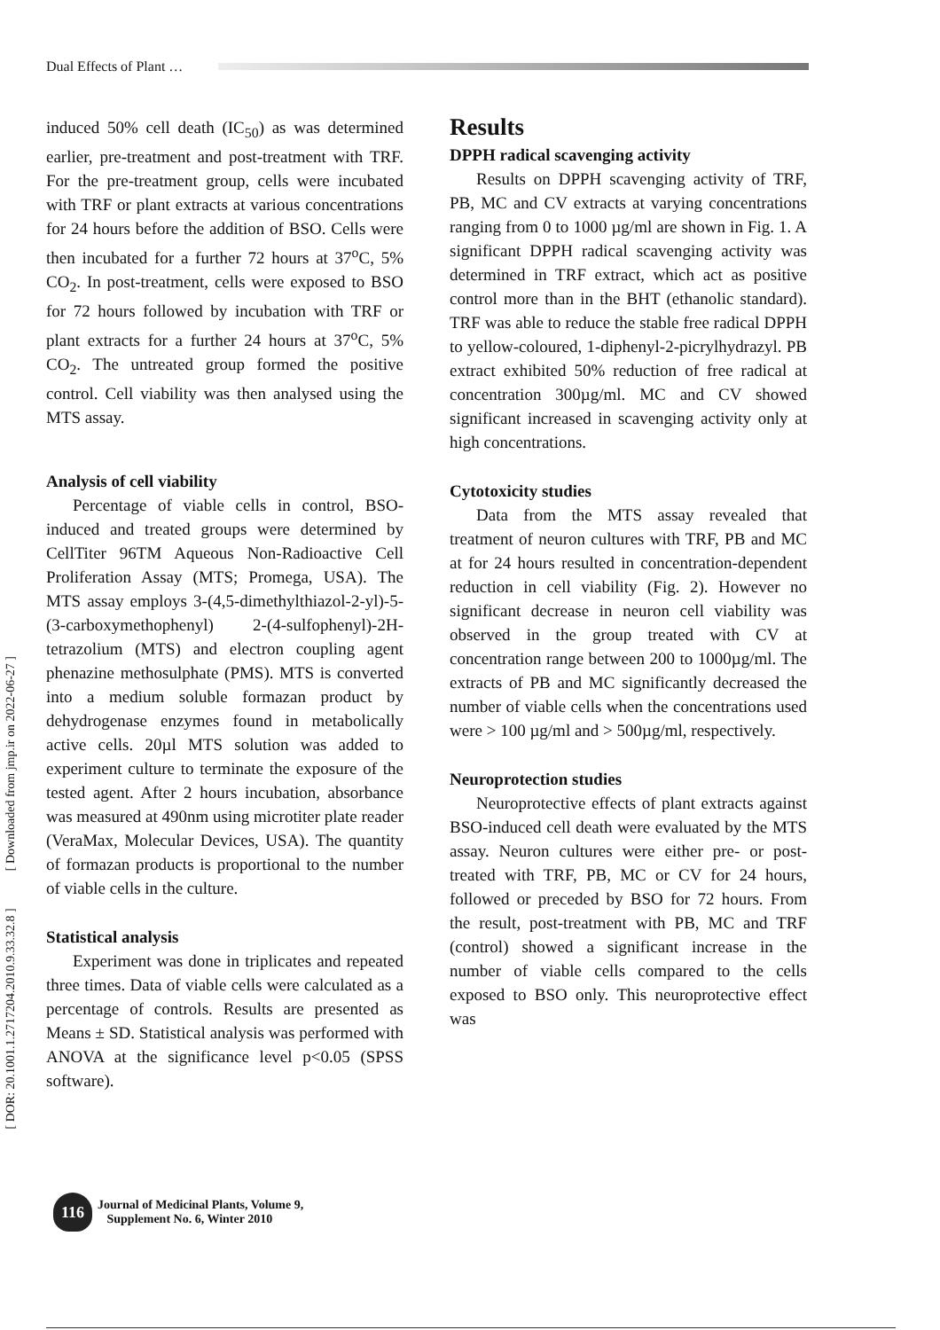Dual Effects of Plant …
[ DOR: 20.1001.1.2717204.2010.9.33.32.8 ] [ Downloaded from jmp.ir on 2022-06-27 ]
induced 50% cell death (IC<sub>50</sub>) as was determined earlier, pre-treatment and post-treatment with TRF. For the pre-treatment group, cells were incubated with TRF or plant extracts at various concentrations for 24 hours before the addition of BSO. Cells were then incubated for a further 72 hours at 37<sup>o</sup>C, 5% CO<sub>2</sub>. In post-treatment, cells were exposed to BSO for 72 hours followed by incubation with TRF or plant extracts for a further 24 hours at 37<sup>o</sup>C, 5% CO<sub>2</sub>. The untreated group formed the positive control. Cell viability was then analysed using the MTS assay.
Analysis of cell viability
Percentage of viable cells in control, BSO-induced and treated groups were determined by CellTiter 96TM Aqueous Non-Radioactive Cell Proliferation Assay (MTS; Promega, USA). The MTS assay employs 3-(4,5-dimethylthiazol-2-yl)-5-(3-carboxymethophenyl) 2-(4-sulfophenyl)-2H-tetrazolium (MTS) and electron coupling agent phenazine methosulphate (PMS). MTS is converted into a medium soluble formazan product by dehydrogenase enzymes found in metabolically active cells. 20µl MTS solution was added to experiment culture to terminate the exposure of the tested agent. After 2 hours incubation, absorbance was measured at 490nm using microtiter plate reader (VeraMax, Molecular Devices, USA). The quantity of formazan products is proportional to the number of viable cells in the culture.
Statistical analysis
Experiment was done in triplicates and repeated three times. Data of viable cells were calculated as a percentage of controls. Results are presented as Means ± SD. Statistical analysis was performed with ANOVA at the significance level p<0.05 (SPSS software).
Results
DPPH radical scavenging activity
Results on DPPH scavenging activity of TRF, PB, MC and CV extracts at varying concentrations ranging from 0 to 1000 µg/ml are shown in Fig. 1. A significant DPPH radical scavenging activity was determined in TRF extract, which act as positive control more than in the BHT (ethanolic standard). TRF was able to reduce the stable free radical DPPH to yellow-coloured, 1-diphenyl-2-picrylhydrazyl. PB extract exhibited 50% reduction of free radical at concentration 300µg/ml. MC and CV showed significant increased in scavenging activity only at high concentrations.
Cytotoxicity studies
Data from the MTS assay revealed that treatment of neuron cultures with TRF, PB and MC at for 24 hours resulted in concentration-dependent reduction in cell viability (Fig. 2). However no significant decrease in neuron cell viability was observed in the group treated with CV at concentration range between 200 to 1000µg/ml. The extracts of PB and MC significantly decreased the number of viable cells when the concentrations used were > 100 µg/ml and > 500µg/ml, respectively.
Neuroprotection studies
Neuroprotective effects of plant extracts against BSO-induced cell death were evaluated by the MTS assay. Neuron cultures were either pre- or post-treated with TRF, PB, MC or CV for 24 hours, followed or preceded by BSO for 72 hours. From the result, post-treatment with PB, MC and TRF (control) showed a significant increase in the number of viable cells compared to the cells exposed to BSO only. This neuroprotective effect was
116
Journal of Medicinal Plants, Volume 9,
Supplement No. 6, Winter 2010